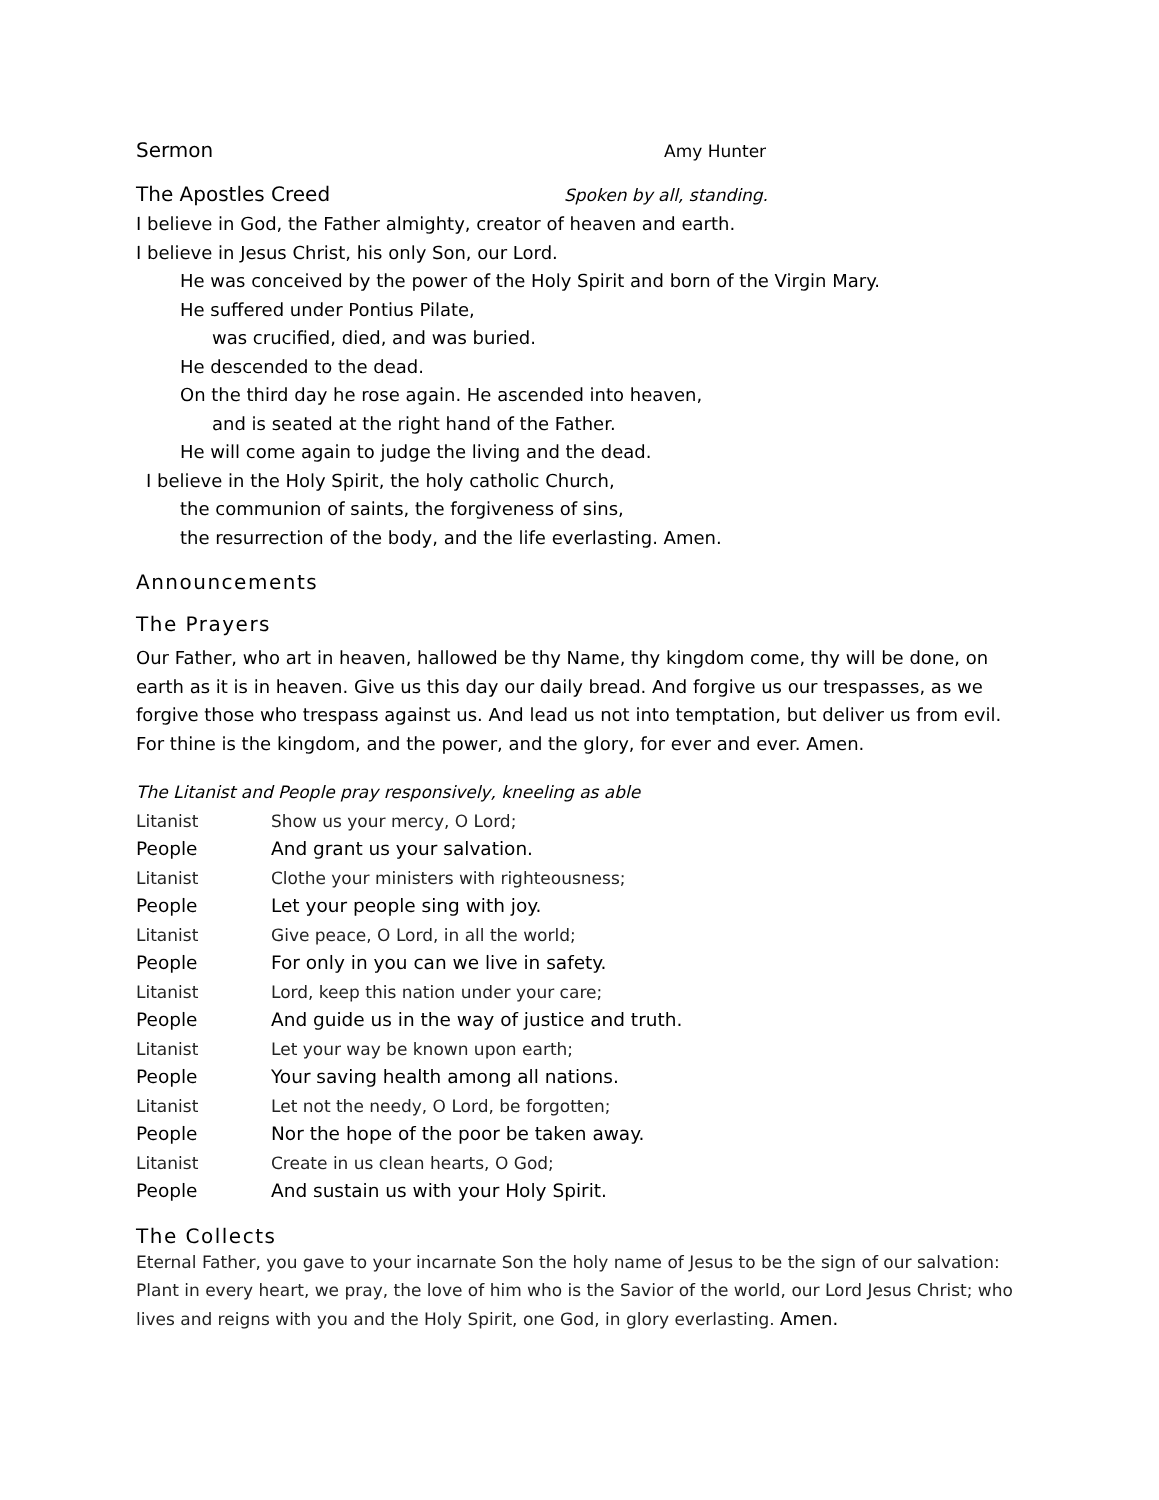Sermon Amy Hunter
The Apostles Creed Spoken by all, standing.
I believe in God, the Father almighty, creator of heaven and earth.
I believe in Jesus Christ, his only Son, our Lord.
He was conceived by the power of the Holy Spirit and born of the Virgin Mary.
He suffered under Pontius Pilate,
was crucified, died, and was buried.
He descended to the dead.
On the third day he rose again. He ascended into heaven,
and is seated at the right hand of the Father.
He will come again to judge the living and the dead.
I believe in the Holy Spirit, the holy catholic Church,
the communion of saints, the forgiveness of sins,
the resurrection of the body, and the life everlasting. Amen.
Announcements
The Prayers
Our Father, who art in heaven, hallowed be thy Name, thy kingdom come, thy will be done, on earth as it is in heaven. Give us this day our daily bread. And forgive us our trespasses, as we forgive those who trespass against us. And lead us not into temptation, but deliver us from evil. For thine is the kingdom, and the power, and the glory, for ever and ever. Amen.
The Litanist and People pray responsively, kneeling as able
Litanist Show us your mercy, O Lord;
People And grant us your salvation.
Litanist Clothe your ministers with righteousness;
People Let your people sing with joy.
Litanist Give peace, O Lord, in all the world;
People For only in you can we live in safety.
Litanist Lord, keep this nation under your care;
People And guide us in the way of justice and truth.
Litanist Let your way be known upon earth;
People Your saving health among all nations.
Litanist Let not the needy, O Lord, be forgotten;
People Nor the hope of the poor be taken away.
Litanist Create in us clean hearts, O God;
People And sustain us with your Holy Spirit.
The Collects
Eternal Father, you gave to your incarnate Son the holy name of Jesus to be the sign of our salvation: Plant in every heart, we pray, the love of him who is the Savior of the world, our Lord Jesus Christ; who lives and reigns with you and the Holy Spirit, one God, in glory everlasting. Amen.